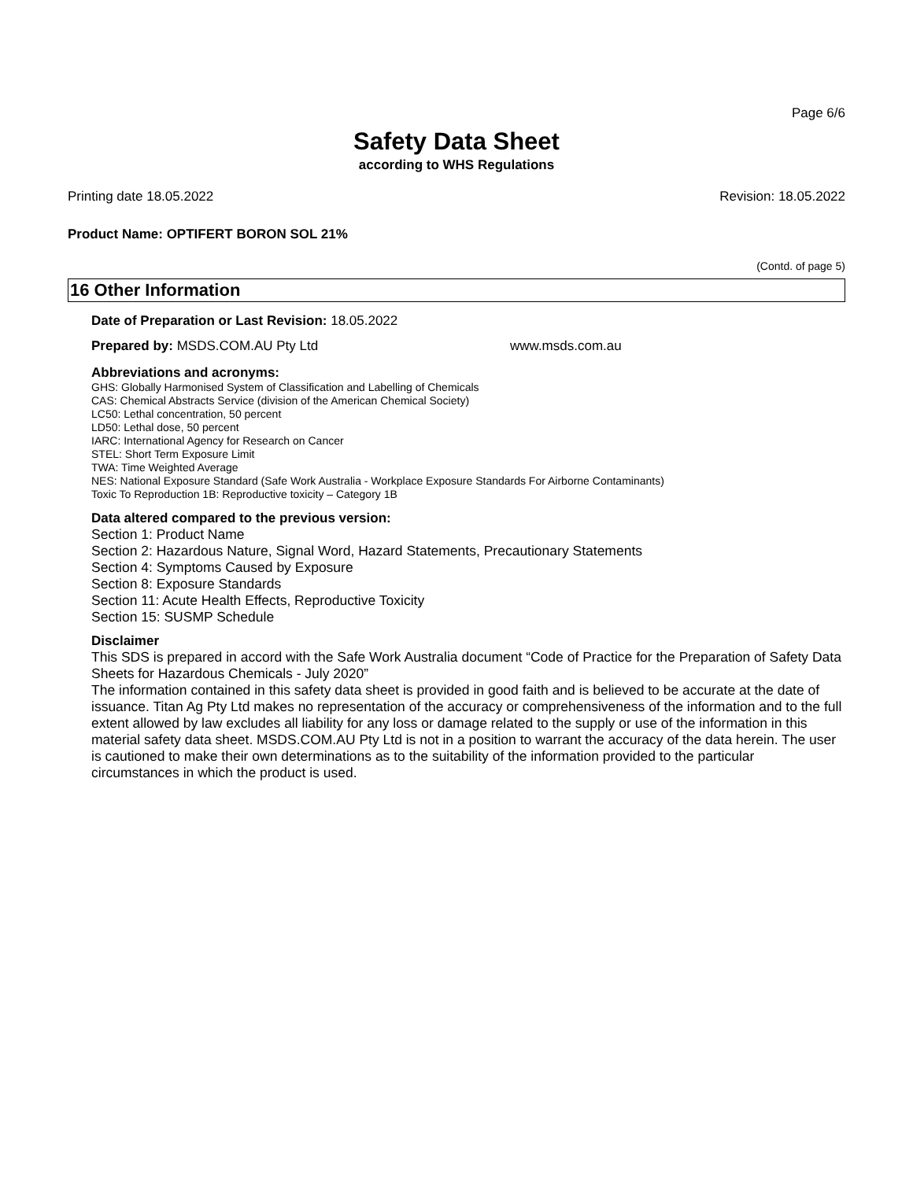Page 6/6
Safety Data Sheet
according to WHS Regulations
Printing date 18.05.2022 Revision: 18.05.2022
Product Name: OPTIFERT BORON SOL 21%
(Contd. of page 5)
16 Other Information
Date of Preparation or Last Revision: 18.05.2022
Prepared by: MSDS.COM.AU Pty Ltd www.msds.com.au
Abbreviations and acronyms:
GHS: Globally Harmonised System of Classification and Labelling of Chemicals
CAS: Chemical Abstracts Service (division of the American Chemical Society)
LC50: Lethal concentration, 50 percent
LD50: Lethal dose, 50 percent
IARC: International Agency for Research on Cancer
STEL: Short Term Exposure Limit
TWA: Time Weighted Average
NES: National Exposure Standard (Safe Work Australia - Workplace Exposure Standards For Airborne Contaminants)
Toxic To Reproduction 1B: Reproductive toxicity – Category 1B
Data altered compared to the previous version:
Section 1: Product Name
Section 2: Hazardous Nature, Signal Word, Hazard Statements, Precautionary Statements
Section 4: Symptoms Caused by Exposure
Section 8: Exposure Standards
Section 11: Acute Health Effects, Reproductive Toxicity
Section 15: SUSMP Schedule
Disclaimer
This SDS is prepared in accord with the Safe Work Australia document “Code of Practice for the Preparation of Safety Data Sheets for Hazardous Chemicals - July 2020”
The information contained in this safety data sheet is provided in good faith and is believed to be accurate at the date of issuance. Titan Ag Pty Ltd makes no representation of the accuracy or comprehensiveness of the information and to the full extent allowed by law excludes all liability for any loss or damage related to the supply or use of the information in this material safety data sheet. MSDS.COM.AU Pty Ltd is not in a position to warrant the accuracy of the data herein. The user is cautioned to make their own determinations as to the suitability of the information provided to the particular circumstances in which the product is used.